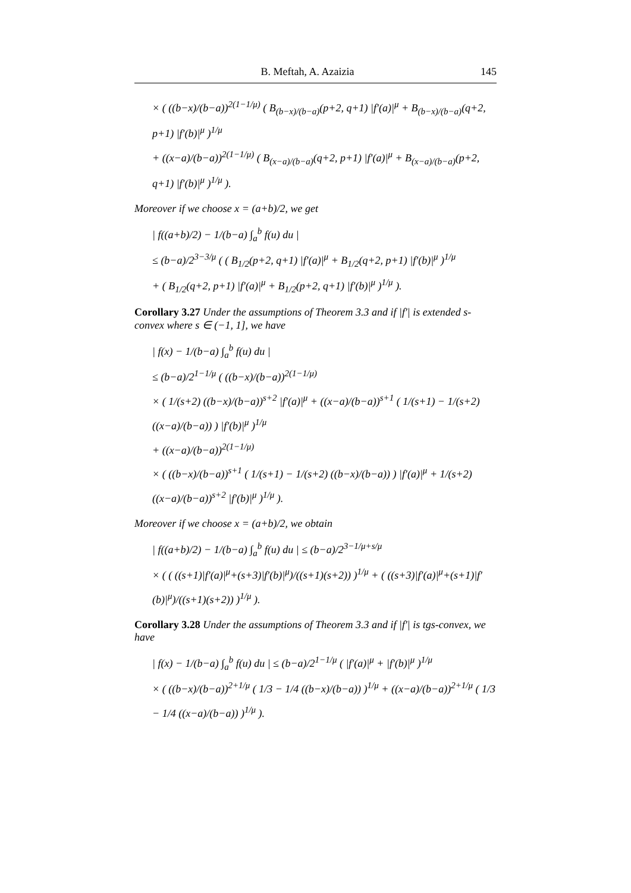B. Meftah, A. Azaizia 145
× ( ((b−x)/(b−a))<sup>2(1−1/μ)</sup> ( B<sub>(b−x)/(b−a)</sub>(p+2, q+1) |f′(a)|<sup>μ</sup> + B<sub>(b−x)/(b−a)</sub>(q+2, p+1) |f′(b)|<sup>μ</sup> )<sup>1/μ</sup>
+ ((x−a)/(b−a))<sup>2(1−1/μ)</sup> ( B<sub>(x−a)/(b−a)</sub>(q+2, p+1) |f′(a)|<sup>μ</sup> + B<sub>(x−a)/(b−a)</sub>(p+2, q+1) |f′(b)|<sup>μ</sup> )<sup>1/μ</sup> ).
Moreover if we choose x = (a+b)/2, we get
| f((a+b)/2) − 1/(b−a) ∫<sub>a</sub><sup>b</sup> f(u) du |
≤ (b−a)/2<sup>3−3/μ</sup> ( ( B<sub>1/2</sub>(p+2, q+1) |f′(a)|<sup>μ</sup> + B<sub>1/2</sub>(q+2, p+1) |f′(b)|<sup>μ</sup> )<sup>1/μ</sup>
+ ( B<sub>1/2</sub>(q+2, p+1) |f′(a)|<sup>μ</sup> + B<sub>1/2</sub>(p+2, q+1) |f′(b)|<sup>μ</sup> )<sup>1/μ</sup> ).
Corollary 3.27 Under the assumptions of Theorem 3.3 and if |f′| is extended s-convex where s ∈ (−1, 1], we have
| f(x) − 1/(b−a) ∫<sub>a</sub><sup>b</sup> f(u) du |
≤ (b−a)/2<sup>1−1/μ</sup> ( ((b−x)/(b−a))<sup>2(1−1/μ)</sup>
× ( 1/(s+2) ((b−x)/(b−a))<sup>s+2</sup> |f′(a)|<sup>μ</sup> + ((x−a)/(b−a))<sup>s+1</sup> ( 1/(s+1) − 1/(s+2) ((x−a)/(b−a)) ) |f′(b)|<sup>μ</sup> )<sup>1/μ</sup>
+ ((x−a)/(b−a))<sup>2(1−1/μ)</sup>
× ( ((b−x)/(b−a))<sup>s+1</sup> ( 1/(s+1) − 1/(s+2) ((b−x)/(b−a)) ) |f′(a)|<sup>μ</sup> + 1/(s+2) ((x−a)/(b−a))<sup>s+2</sup> |f′(b)|<sup>μ</sup> )<sup>1/μ</sup> ).
Moreover if we choose x = (a+b)/2, we obtain
| f((a+b)/2) − 1/(b−a) ∫<sub>a</sub><sup>b</sup> f(u) du | ≤ (b−a)/2<sup>3−1/μ+s/μ</sup>
× ( ( ((s+1)|f′(a)|<sup>μ</sup>+(s+3)|f′(b)|<sup>μ</sup>)/((s+1)(s+2)) )<sup>1/μ</sup> + ( ((s+3)|f′(a)|<sup>μ</sup>+(s+1)|f′(b)|<sup>μ</sup>)/((s+1)(s+2)) )<sup>1/μ</sup> ).
Corollary 3.28 Under the assumptions of Theorem 3.3 and if |f′| is tgs-convex, we have
| f(x) − 1/(b−a) ∫<sub>a</sub><sup>b</sup> f(u) du | ≤ (b−a)/2<sup>1−1/μ</sup> ( |f′(a)|<sup>μ</sup> + |f′(b)|<sup>μ</sup> )<sup>1/μ</sup>
× ( ((b−x)/(b−a))<sup>2+1/μ</sup> ( 1/3 − 1/4 ((b−x)/(b−a)) )<sup>1/μ</sup> + ((x−a)/(b−a))<sup>2+1/μ</sup> ( 1/3 − 1/4 ((x−a)/(b−a)) )<sup>1/μ</sup> ).